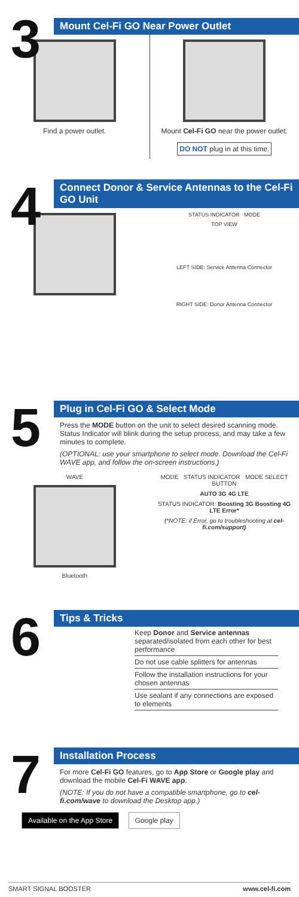3
Mount Cel-Fi GO Near Power Outlet
Find a power outlet. Mount Cel-Fi GO near the power outlet.
DO NOT plug in at this time.
4
Connect Donor & Service Antennas to the Cel-Fi GO Unit
STATUS INDICATOR MODE
TOP VIEW
LEFT SIDE: Service Antenna Connector
RIGHT SIDE: Donor Antenna Connector
5
Plug in Cel-Fi GO & Select Mode
Press the MODE button on the unit to select desired scanning mode. Status Indicator will blink during the setup process, and may take a few minutes to complete.
(OPTIONAL: use your smartphone to select mode. Download the Cel-Fi WAVE app, and follow the on-screen instructions.)
WAVE
Bluetooth
MODE STATUS INDICATOR MODE SELECT BUTTON
AUTO 3G 4G LTE
STATUS INDICATOR: Boosting 3G Boosting 4G LTE Error*
(*NOTE: if Error, go to troubleshooting at cel-fi.com/support)
6
Tips & Tricks
Keep Donor and Service antennas separated/isolated from each other for best performance
Do not use cable splitters for antennas
Follow the installation instructions for your chosen antennas
Use sealant if any connections are exposed to elements
7
Installation Process
For more Cel-Fi GO features, go to App Store or Google play and download the mobile Cel-Fi WAVE app.
(NOTE: If you do not have a compatible smartphone, go to cel-fi.com/wave to download the Desktop app.)
Available on the App Store Google play
SMART SIGNAL BOOSTER www.cel-fi.com